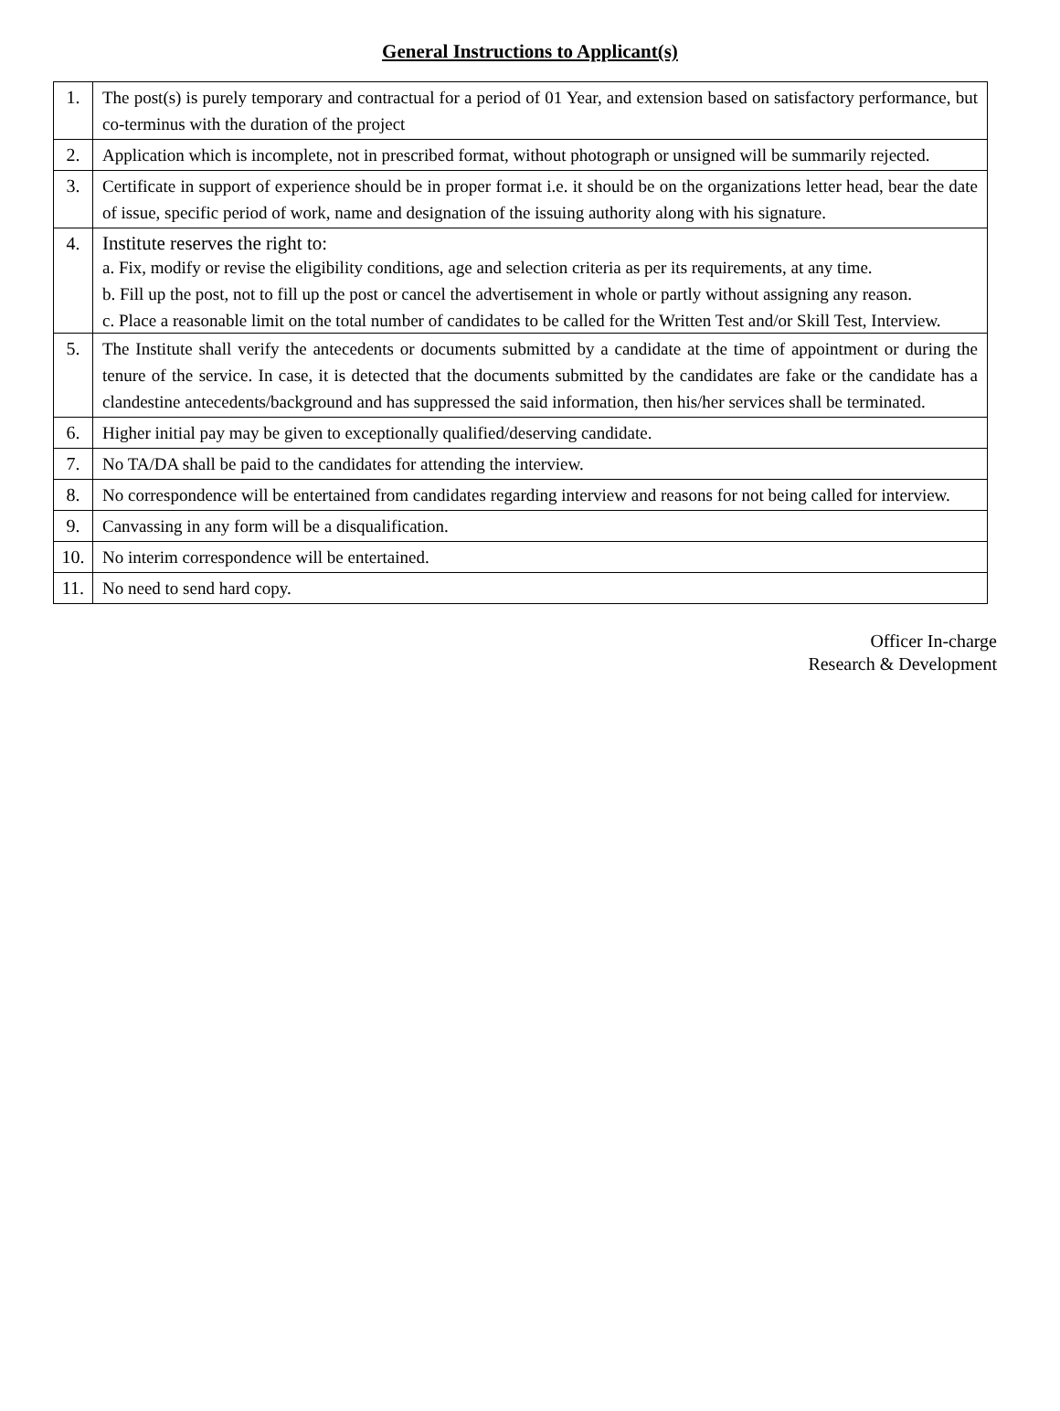General Instructions to Applicant(s)
| 1. | The post(s) is purely temporary and contractual for a period of 01 Year, and extension based on satisfactory performance, but co-terminus with the duration of the project |
| 2. | Application which is incomplete, not in prescribed format, without photograph or unsigned will be summarily rejected. |
| 3. | Certificate in support of experience should be in proper format i.e. it should be on the organizations letter head, bear the date of issue, specific period of work, name and designation of the issuing authority along with his signature. |
| 4. | Institute reserves the right to: a. Fix, modify or revise the eligibility conditions, age and selection criteria as per its requirements, at any time. b. Fill up the post, not to fill up the post or cancel the advertisement in whole or partly without assigning any reason. c. Place a reasonable limit on the total number of candidates to be called for the Written Test and/or Skill Test, Interview. |
| 5. | The Institute shall verify the antecedents or documents submitted by a candidate at the time of appointment or during the tenure of the service. In case, it is detected that the documents submitted by the candidates are fake or the candidate has a clandestine antecedents/background and has suppressed the said information, then his/her services shall be terminated. |
| 6. | Higher initial pay may be given to exceptionally qualified/deserving candidate. |
| 7. | No TA/DA shall be paid to the candidates for attending the interview. |
| 8. | No correspondence will be entertained from candidates regarding interview and reasons for not being called for interview. |
| 9. | Canvassing in any form will be a disqualification. |
| 10. | No interim correspondence will be entertained. |
| 11. | No need to send hard copy. |
Officer In-charge
Research & Development